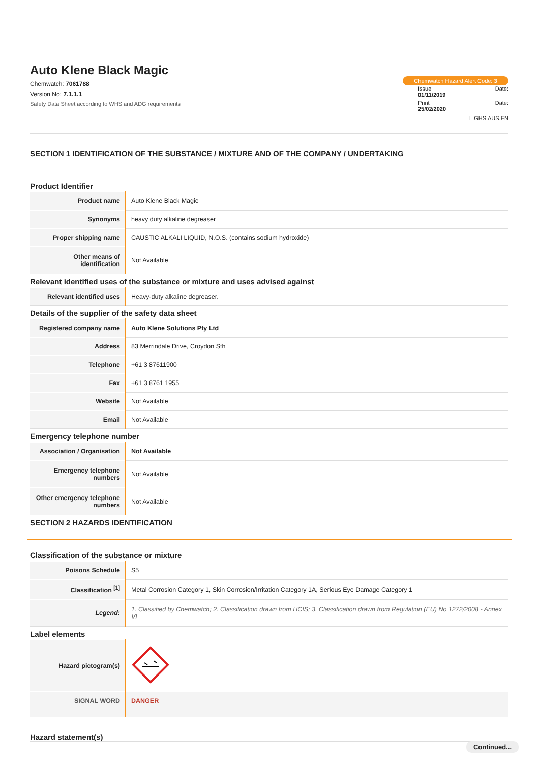Auto Klene Black Magic
Chemwatch: 7061788
Version No: 7.1.1.1
Safety Data Sheet according to WHS and ADG requirements
Chemwatch Hazard Alert Code: 3
Issue Date:
01/11/2019
Print Date:
25/02/2020
L.GHS.AUS.EN
SECTION 1 IDENTIFICATION OF THE SUBSTANCE / MIXTURE AND OF THE COMPANY / UNDERTAKING
Product Identifier
| Product name | Auto Klene Black Magic |
| Synonyms | heavy duty alkaline degreaser |
| Proper shipping name | CAUSTIC ALKALI LIQUID, N.O.S. (contains sodium hydroxide) |
| Other means of identification | Not Available |
Relevant identified uses of the substance or mixture and uses advised against
| Relevant identified uses | Heavy-duty alkaline degreaser. |
Details of the supplier of the safety data sheet
| Registered company name | Auto Klene Solutions Pty Ltd |
| Address | 83 Merrindale Drive, Croydon Sth |
| Telephone | +61 3 87611900 |
| Fax | +61 3 8761 1955 |
| Website | Not Available |
| Email | Not Available |
Emergency telephone number
| Association / Organisation | Not Available |
| Emergency telephone numbers | Not Available |
| Other emergency telephone numbers | Not Available |
SECTION 2 HAZARDS IDENTIFICATION
Classification of the substance or mixture
| Poisons Schedule | S5 |
| Classification <sup>[1]</sup> | Metal Corrosion Category 1, Skin Corrosion/Irritation Category 1A, Serious Eye Damage Category 1 |
| Legend: | 1. Classified by Chemwatch; 2. Classification drawn from HCIS; 3. Classification drawn from Regulation (EU) No 1272/2008 - Annex VI |
Label elements
| Hazard pictogram(s) | |
| SIGNAL WORD | DANGER |
Hazard statement(s)
Continued...